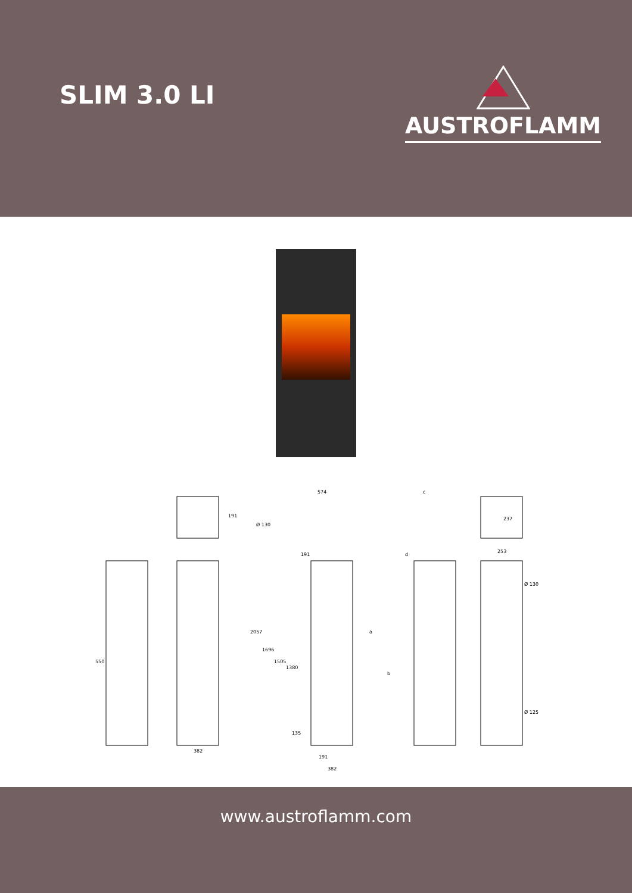SLIM 3.0 LI
AUSTROFLAMM
191
574
c
191
d
237
253
Ø 130
Ø 130
Ø 125
550
2057
1696
1505
1380
135
a
b
382
191
382
www.austroflamm.com